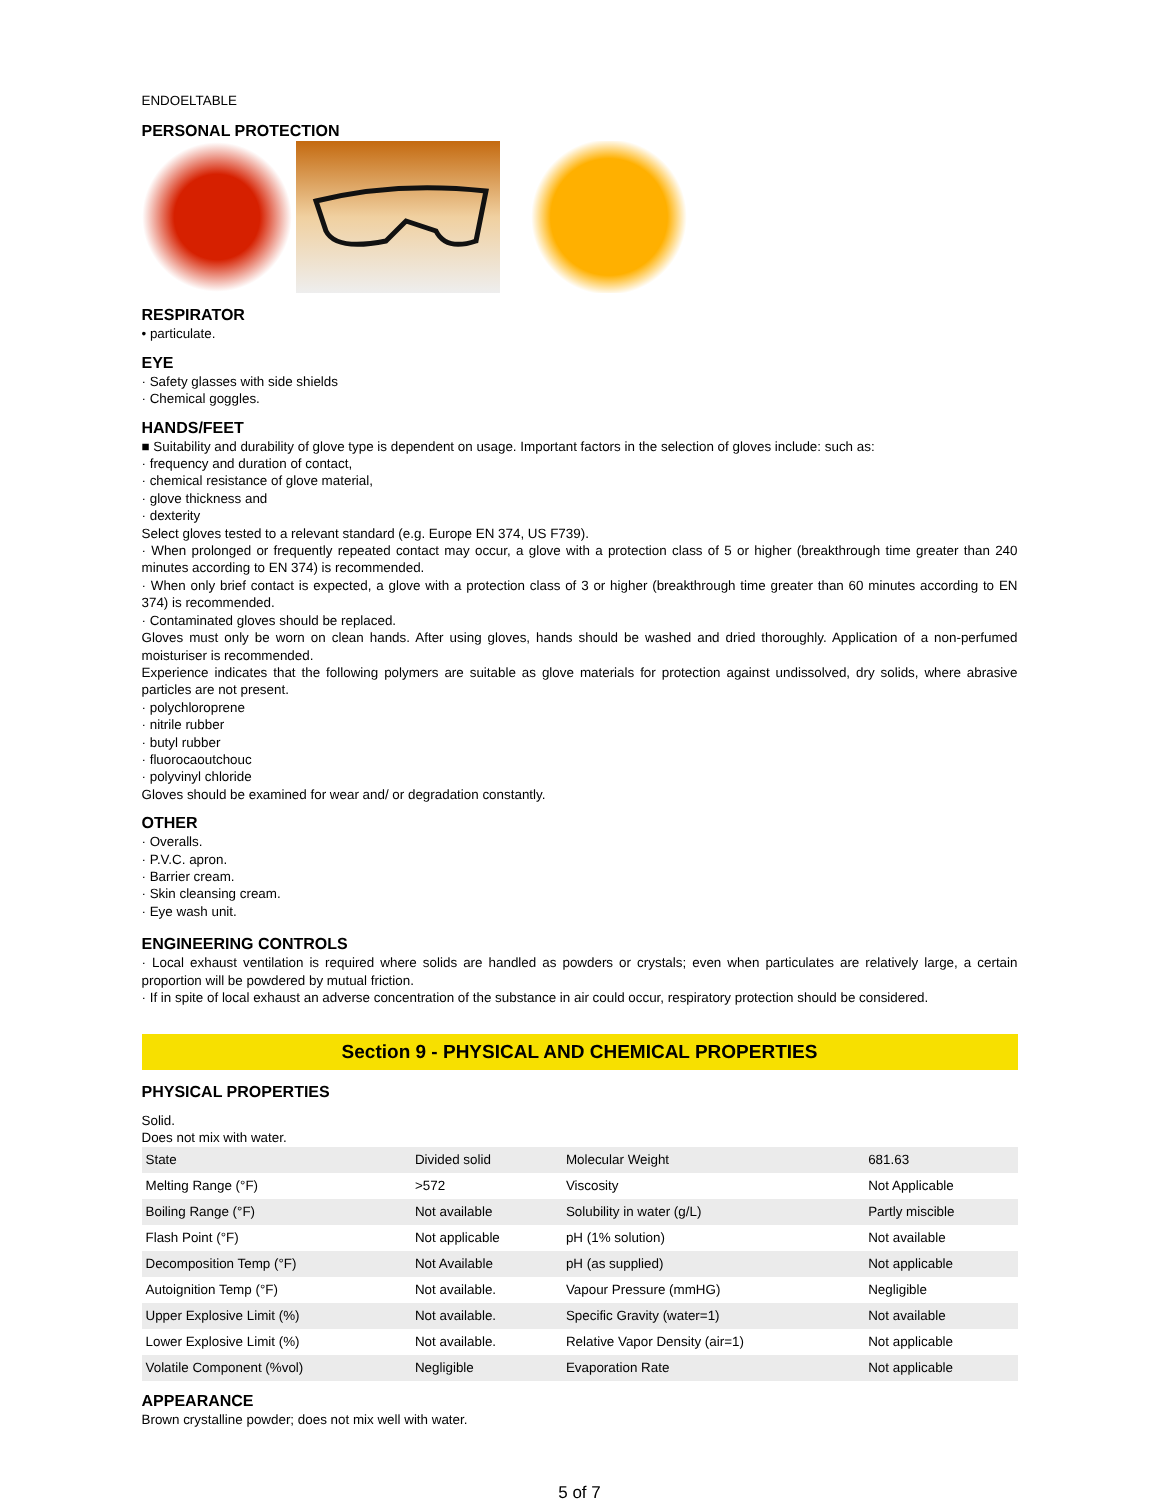ENDOELTABLE
PERSONAL PROTECTION
RESPIRATOR
• particulate.
EYE
· Safety glasses with side shields
· Chemical goggles.
HANDS/FEET
■ Suitability and durability of glove type is dependent on usage. Important factors in the selection of gloves include: such as:
· frequency and duration of contact,
· chemical resistance of glove material,
· glove thickness and
· dexterity
Select gloves tested to a relevant standard (e.g. Europe EN 374, US F739).
· When prolonged or frequently repeated contact may occur, a glove with a protection class of 5 or higher (breakthrough time greater than 240 minutes according to EN 374) is recommended.
· When only brief contact is expected, a glove with a protection class of 3 or higher (breakthrough time greater than 60 minutes according to EN 374) is recommended.
· Contaminated gloves should be replaced.
Gloves must only be worn on clean hands. After using gloves, hands should be washed and dried thoroughly. Application of a non-perfumed moisturiser is recommended.
Experience indicates that the following polymers are suitable as glove materials for protection against undissolved, dry solids, where abrasive particles are not present.
· polychloroprene
· nitrile rubber
· butyl rubber
· fluorocaoutchouc
· polyvinyl chloride
Gloves should be examined for wear and/ or degradation constantly.
OTHER
· Overalls.
· P.V.C. apron.
· Barrier cream.
· Skin cleansing cream.
· Eye wash unit.
ENGINEERING CONTROLS
· Local exhaust ventilation is required where solids are handled as powders or crystals; even when particulates are relatively large, a certain proportion will be powdered by mutual friction.
· If in spite of local exhaust an adverse concentration of the substance in air could occur, respiratory protection should be considered.
Section 9 - PHYSICAL AND CHEMICAL PROPERTIES
PHYSICAL PROPERTIES
Solid.
Does not mix with water.
| State | Divided solid | Molecular Weight | 681.63 |
| Melting Range (°F) | >572 | Viscosity | Not Applicable |
| Boiling Range (°F) | Not available | Solubility in water (g/L) | Partly miscible |
| Flash Point (°F) | Not applicable | pH (1% solution) | Not available |
| Decomposition Temp (°F) | Not Available | pH (as supplied) | Not applicable |
| Autoignition Temp (°F) | Not available. | Vapour Pressure (mmHG) | Negligible |
| Upper Explosive Limit (%) | Not available. | Specific Gravity (water=1) | Not available |
| Lower Explosive Limit (%) | Not available. | Relative Vapor Density (air=1) | Not applicable |
| Volatile Component (%vol) | Negligible | Evaporation Rate | Not applicable |
APPEARANCE
Brown crystalline powder; does not mix well with water.
5 of 7